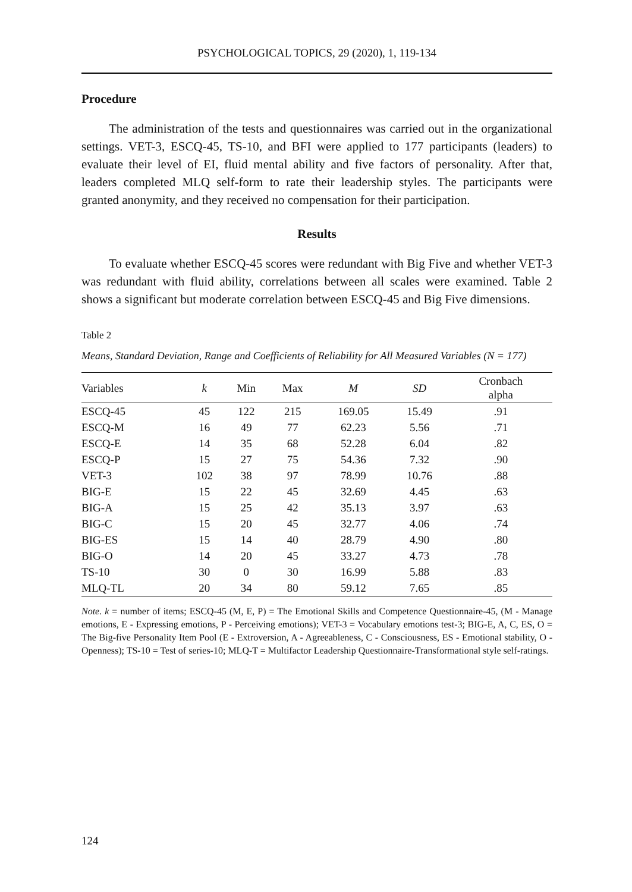PSYCHOLOGICAL TOPICS, 29 (2020), 1, 119-134
Procedure
The administration of the tests and questionnaires was carried out in the organizational settings. VET-3, ESCQ-45, TS-10, and BFI were applied to 177 participants (leaders) to evaluate their level of EI, fluid mental ability and five factors of personality. After that, leaders completed MLQ self-form to rate their leadership styles. The participants were granted anonymity, and they received no compensation for their participation.
Results
To evaluate whether ESCQ-45 scores were redundant with Big Five and whether VET-3 was redundant with fluid ability, correlations between all scales were examined. Table 2 shows a significant but moderate correlation between ESCQ-45 and Big Five dimensions.
Table 2
Means, Standard Deviation, Range and Coefficients of Reliability for All Measured Variables (N = 177)
| Variables | k | Min | Max | M | SD | Cronbach alpha |
| --- | --- | --- | --- | --- | --- | --- |
| ESCQ-45 | 45 | 122 | 215 | 169.05 | 15.49 | .91 |
| ESCQ-M | 16 | 49 | 77 | 62.23 | 5.56 | .71 |
| ESCQ-E | 14 | 35 | 68 | 52.28 | 6.04 | .82 |
| ESCQ-P | 15 | 27 | 75 | 54.36 | 7.32 | .90 |
| VET-3 | 102 | 38 | 97 | 78.99 | 10.76 | .88 |
| BIG-E | 15 | 22 | 45 | 32.69 | 4.45 | .63 |
| BIG-A | 15 | 25 | 42 | 35.13 | 3.97 | .63 |
| BIG-C | 15 | 20 | 45 | 32.77 | 4.06 | .74 |
| BIG-ES | 15 | 14 | 40 | 28.79 | 4.90 | .80 |
| BIG-O | 14 | 20 | 45 | 33.27 | 4.73 | .78 |
| TS-10 | 30 | 0 | 30 | 16.99 | 5.88 | .83 |
| MLQ-TL | 20 | 34 | 80 | 59.12 | 7.65 | .85 |
Note. k = number of items; ESCQ-45 (M, E, P) = The Emotional Skills and Competence Questionnaire-45, (M - Manage emotions, E - Expressing emotions, P - Perceiving emotions); VET-3 = Vocabulary emotions test-3; BIG-E, A, C, ES, O = The Big-five Personality Item Pool (E - Extroversion, A - Agreeableness, C - Consciousness, ES - Emotional stability, O - Openness); TS-10 = Test of series-10; MLQ-T = Multifactor Leadership Questionnaire-Transformational style self-ratings.
124